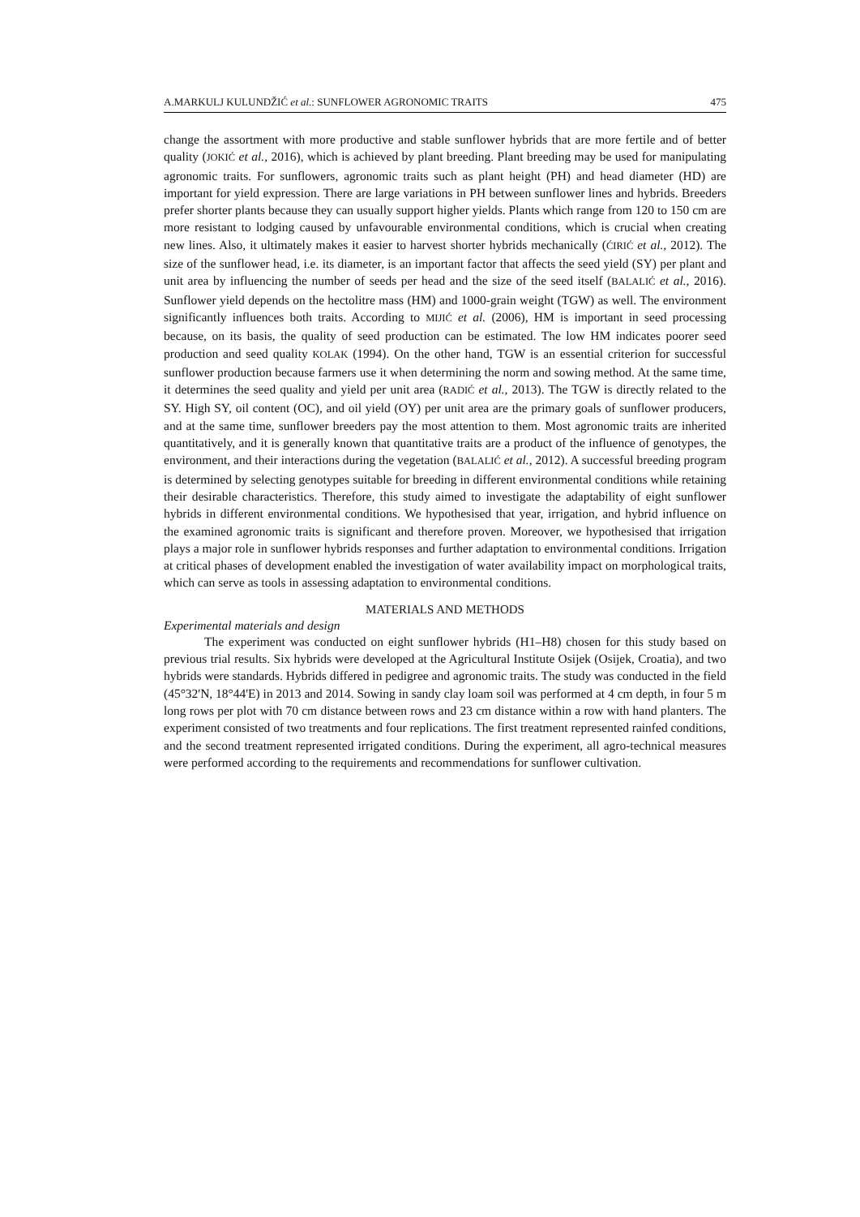A.MARKULJ KULUNDŽIĆ et al.: SUNFLOWER AGRONOMIC TRAITS 475
change the assortment with more productive and stable sunflower hybrids that are more fertile and of better quality (JOKIĆ et al., 2016), which is achieved by plant breeding. Plant breeding may be used for manipulating agronomic traits. For sunflowers, agronomic traits such as plant height (PH) and head diameter (HD) are important for yield expression. There are large variations in PH between sunflower lines and hybrids. Breeders prefer shorter plants because they can usually support higher yields. Plants which range from 120 to 150 cm are more resistant to lodging caused by unfavourable environmental conditions, which is crucial when creating new lines. Also, it ultimately makes it easier to harvest shorter hybrids mechanically (ĆIRIĆ et al., 2012). The size of the sunflower head, i.e. its diameter, is an important factor that affects the seed yield (SY) per plant and unit area by influencing the number of seeds per head and the size of the seed itself (BALALIĆ et al., 2016). Sunflower yield depends on the hectolitre mass (HM) and 1000-grain weight (TGW) as well. The environment significantly influences both traits. According to MIJIĆ et al. (2006), HM is important in seed processing because, on its basis, the quality of seed production can be estimated. The low HM indicates poorer seed production and seed quality KOLAK (1994). On the other hand, TGW is an essential criterion for successful sunflower production because farmers use it when determining the norm and sowing method. At the same time, it determines the seed quality and yield per unit area (RADIĆ et al., 2013). The TGW is directly related to the SY. High SY, oil content (OC), and oil yield (OY) per unit area are the primary goals of sunflower producers, and at the same time, sunflower breeders pay the most attention to them. Most agronomic traits are inherited quantitatively, and it is generally known that quantitative traits are a product of the influence of genotypes, the environment, and their interactions during the vegetation (BALALIĆ et al., 2012). A successful breeding program is determined by selecting genotypes suitable for breeding in different environmental conditions while retaining their desirable characteristics. Therefore, this study aimed to investigate the adaptability of eight sunflower hybrids in different environmental conditions. We hypothesised that year, irrigation, and hybrid influence on the examined agronomic traits is significant and therefore proven. Moreover, we hypothesised that irrigation plays a major role in sunflower hybrids responses and further adaptation to environmental conditions. Irrigation at critical phases of development enabled the investigation of water availability impact on morphological traits, which can serve as tools in assessing adaptation to environmental conditions.
MATERIALS AND METHODS
Experimental materials and design
The experiment was conducted on eight sunflower hybrids (H1–H8) chosen for this study based on previous trial results. Six hybrids were developed at the Agricultural Institute Osijek (Osijek, Croatia), and two hybrids were standards. Hybrids differed in pedigree and agronomic traits. The study was conducted in the field (45°32'N, 18°44'E) in 2013 and 2014. Sowing in sandy clay loam soil was performed at 4 cm depth, in four 5 m long rows per plot with 70 cm distance between rows and 23 cm distance within a row with hand planters. The experiment consisted of two treatments and four replications. The first treatment represented rainfed conditions, and the second treatment represented irrigated conditions. During the experiment, all agro-technical measures were performed according to the requirements and recommendations for sunflower cultivation.